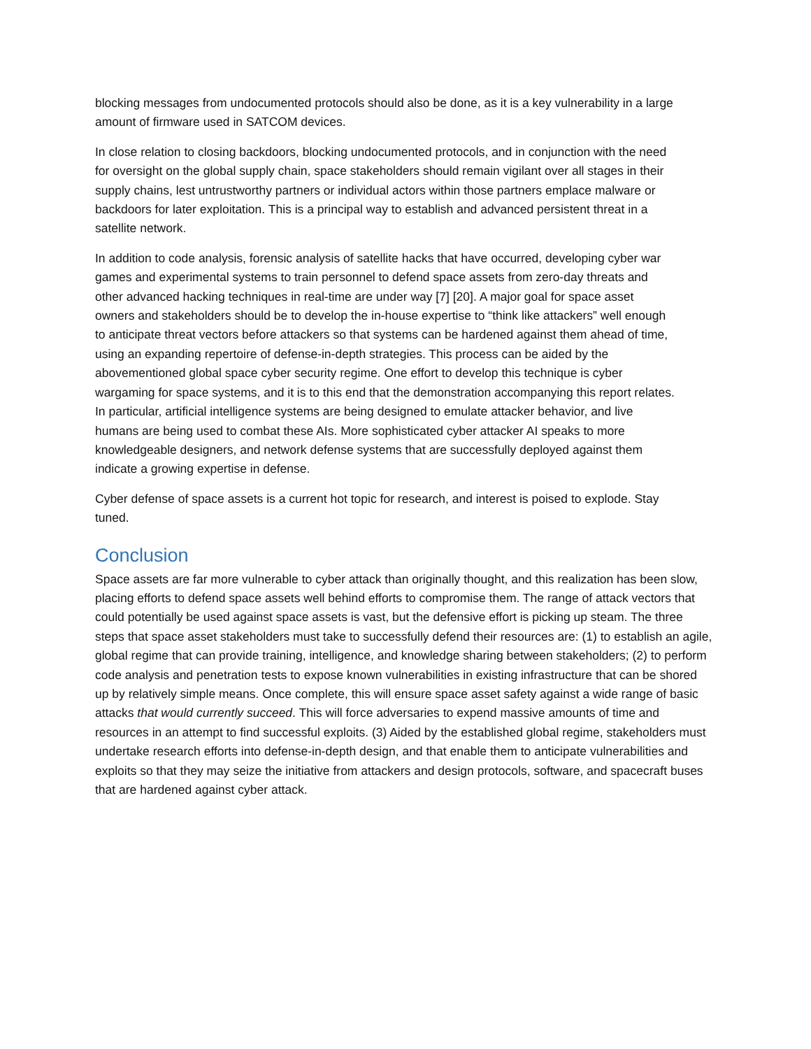blocking messages from undocumented protocols should also be done, as it is a key vulnerability in a large amount of firmware used in SATCOM devices.
In close relation to closing backdoors, blocking undocumented protocols, and in conjunction with the need for oversight on the global supply chain, space stakeholders should remain vigilant over all stages in their supply chains, lest untrustworthy partners or individual actors within those partners emplace malware or backdoors for later exploitation. This is a principal way to establish and advanced persistent threat in a satellite network.
In addition to code analysis, forensic analysis of satellite hacks that have occurred, developing cyber war games and experimental systems to train personnel to defend space assets from zero-day threats and other advanced hacking techniques in real-time are under way [7] [20]. A major goal for space asset owners and stakeholders should be to develop the in-house expertise to “think like attackers” well enough to anticipate threat vectors before attackers so that systems can be hardened against them ahead of time, using an expanding repertoire of defense-in-depth strategies. This process can be aided by the abovementioned global space cyber security regime. One effort to develop this technique is cyber wargaming for space systems, and it is to this end that the demonstration accompanying this report relates. In particular, artificial intelligence systems are being designed to emulate attacker behavior, and live humans are being used to combat these AIs. More sophisticated cyber attacker AI speaks to more knowledgeable designers, and network defense systems that are successfully deployed against them indicate a growing expertise in defense.
Cyber defense of space assets is a current hot topic for research, and interest is poised to explode. Stay tuned.
Conclusion
Space assets are far more vulnerable to cyber attack than originally thought, and this realization has been slow, placing efforts to defend space assets well behind efforts to compromise them. The range of attack vectors that could potentially be used against space assets is vast, but the defensive effort is picking up steam. The three steps that space asset stakeholders must take to successfully defend their resources are: (1) to establish an agile, global regime that can provide training, intelligence, and knowledge sharing between stakeholders; (2) to perform code analysis and penetration tests to expose known vulnerabilities in existing infrastructure that can be shored up by relatively simple means. Once complete, this will ensure space asset safety against a wide range of basic attacks that would currently succeed. This will force adversaries to expend massive amounts of time and resources in an attempt to find successful exploits. (3) Aided by the established global regime, stakeholders must undertake research efforts into defense-in-depth design, and that enable them to anticipate vulnerabilities and exploits so that they may seize the initiative from attackers and design protocols, software, and spacecraft buses that are hardened against cyber attack.